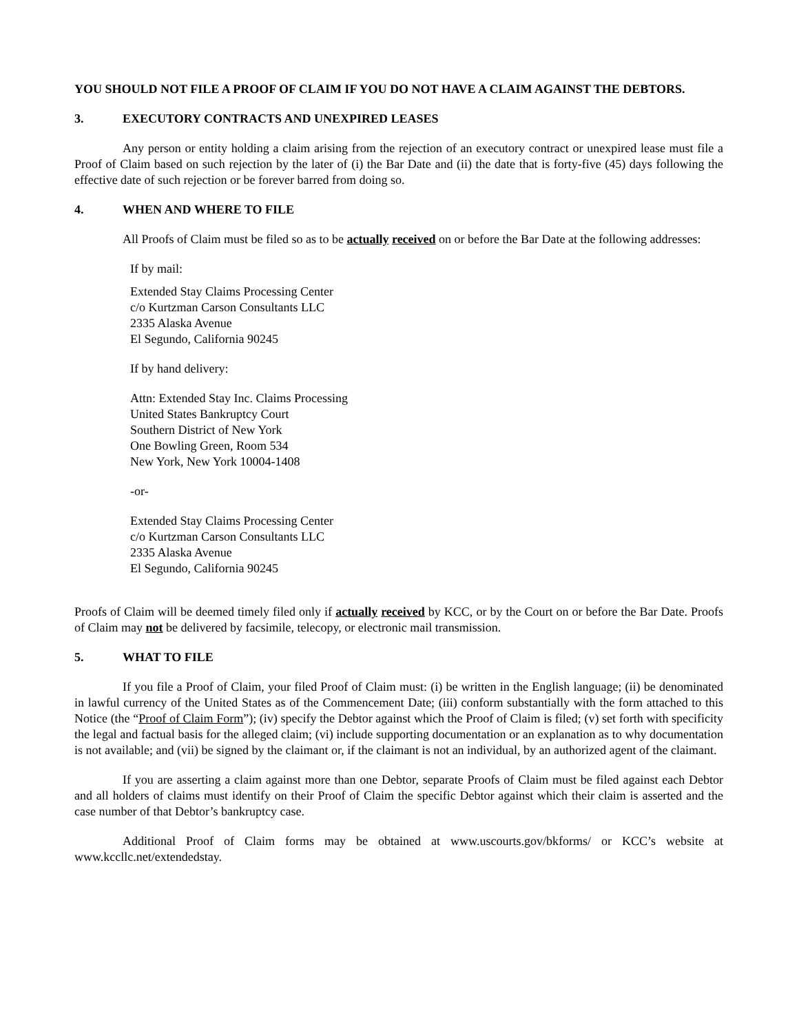YOU SHOULD NOT FILE A PROOF OF CLAIM IF YOU DO NOT HAVE A CLAIM AGAINST THE DEBTORS.
3. EXECUTORY CONTRACTS AND UNEXPIRED LEASES
Any person or entity holding a claim arising from the rejection of an executory contract or unexpired lease must file a Proof of Claim based on such rejection by the later of (i) the Bar Date and (ii) the date that is forty-five (45) days following the effective date of such rejection or be forever barred from doing so.
4. WHEN AND WHERE TO FILE
All Proofs of Claim must be filed so as to be actually received on or before the Bar Date at the following addresses:
If by mail:
Extended Stay Claims Processing Center
c/o Kurtzman Carson Consultants LLC
2335 Alaska Avenue
El Segundo, California 90245
If by hand delivery:
Attn: Extended Stay Inc. Claims Processing
United States Bankruptcy Court
Southern District of New York
One Bowling Green, Room 534
New York, New York 10004-1408
-or-
Extended Stay Claims Processing Center
c/o Kurtzman Carson Consultants LLC
2335 Alaska Avenue
El Segundo, California 90245
Proofs of Claim will be deemed timely filed only if actually received by KCC, or by the Court on or before the Bar Date. Proofs of Claim may not be delivered by facsimile, telecopy, or electronic mail transmission.
5. WHAT TO FILE
If you file a Proof of Claim, your filed Proof of Claim must: (i) be written in the English language; (ii) be denominated in lawful currency of the United States as of the Commencement Date; (iii) conform substantially with the form attached to this Notice (the “Proof of Claim Form”); (iv) specify the Debtor against which the Proof of Claim is filed; (v) set forth with specificity the legal and factual basis for the alleged claim; (vi) include supporting documentation or an explanation as to why documentation is not available; and (vii) be signed by the claimant or, if the claimant is not an individual, by an authorized agent of the claimant.
If you are asserting a claim against more than one Debtor, separate Proofs of Claim must be filed against each Debtor and all holders of claims must identify on their Proof of Claim the specific Debtor against which their claim is asserted and the case number of that Debtor’s bankruptcy case.
Additional Proof of Claim forms may be obtained at www.uscourts.gov/bkforms/ or KCC’s website at www.kccllc.net/extendedstay.